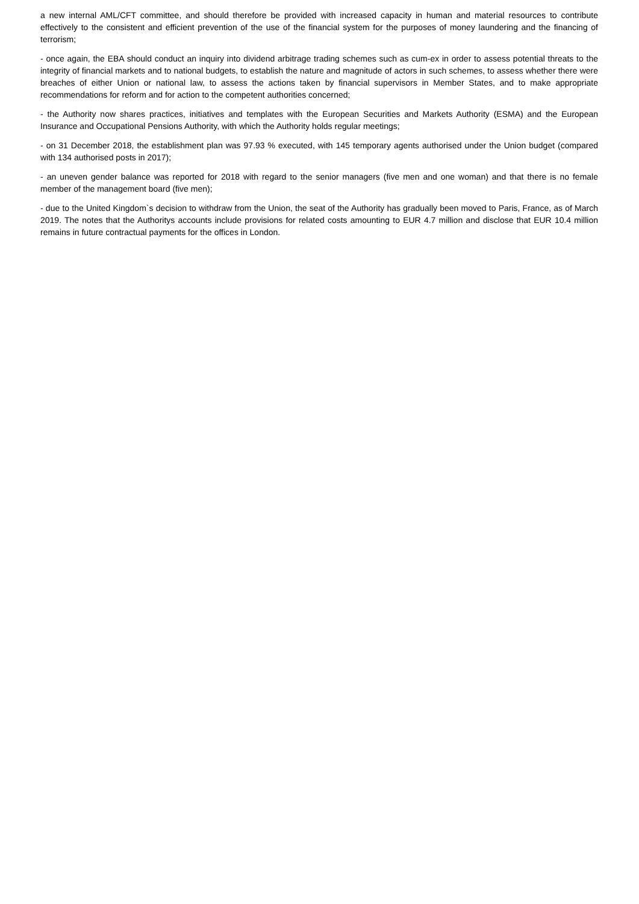a new internal AML/CFT committee, and should therefore be provided with increased capacity in human and material resources to contribute effectively to the consistent and efficient prevention of the use of the financial system for the purposes of money laundering and the financing of terrorism;
- once again, the EBA should conduct an inquiry into dividend arbitrage trading schemes such as cum-ex in order to assess potential threats to the integrity of financial markets and to national budgets, to establish the nature and magnitude of actors in such schemes, to assess whether there were breaches of either Union or national law, to assess the actions taken by financial supervisors in Member States, and to make appropriate recommendations for reform and for action to the competent authorities concerned;
- the Authority now shares practices, initiatives and templates with the European Securities and Markets Authority (ESMA) and the European Insurance and Occupational Pensions Authority, with which the Authority holds regular meetings;
- on 31 December 2018, the establishment plan was 97.93 % executed, with 145 temporary agents authorised under the Union budget (compared with 134 authorised posts in 2017);
- an uneven gender balance was reported for 2018 with regard to the senior managers (five men and one woman) and that there is no female member of the management board (five men);
- due to the United Kingdom`s decision to withdraw from the Union, the seat of the Authority has gradually been moved to Paris, France, as of March 2019. The notes that the Authoritys accounts include provisions for related costs amounting to EUR 4.7 million and disclose that EUR 10.4 million remains in future contractual payments for the offices in London.